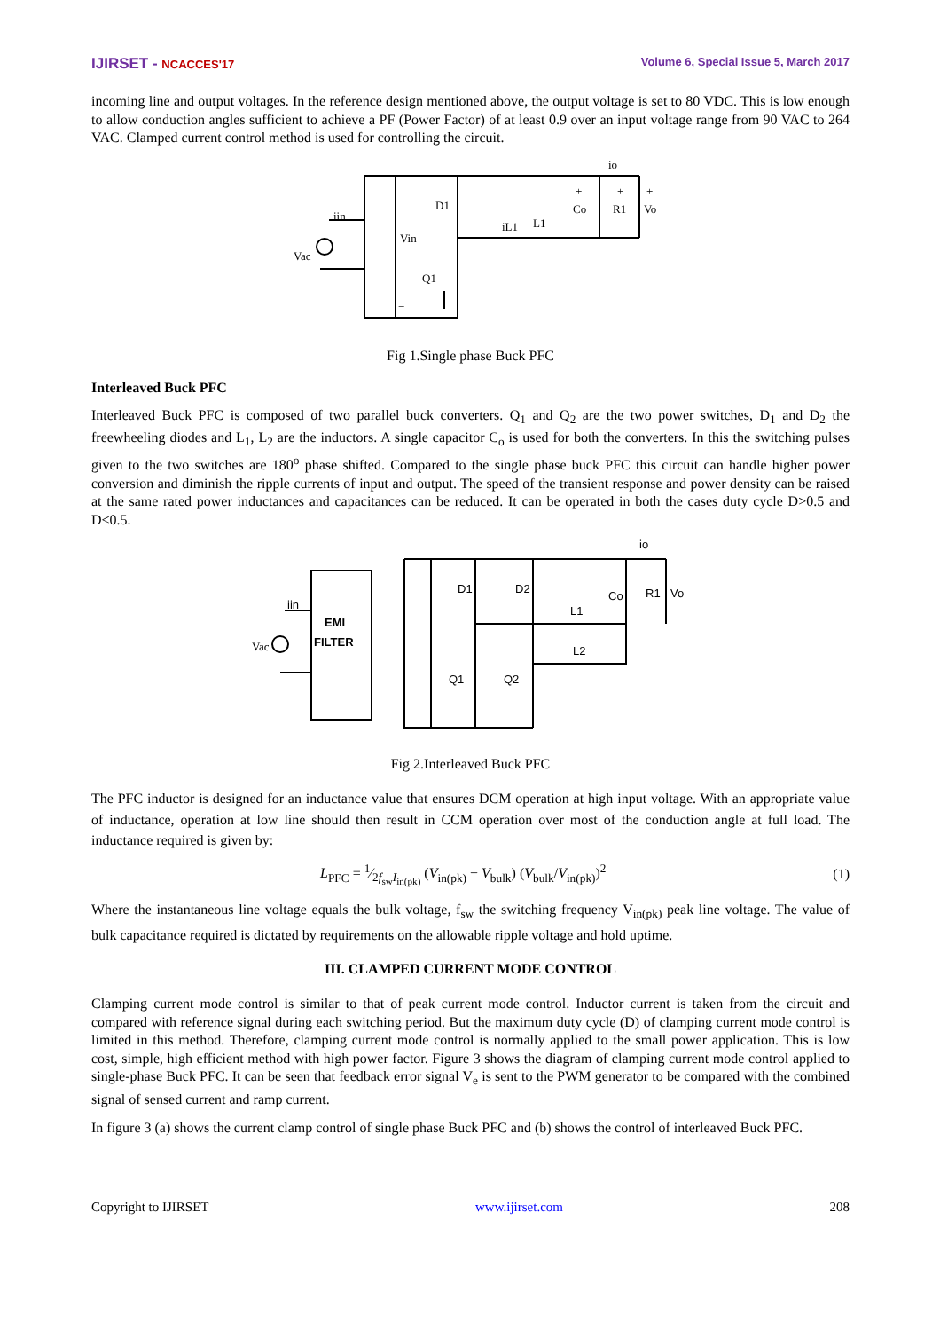IJIRSET - NCACCES'17 Volume 6, Special Issue 5, March 2017
incoming line and output voltages. In the reference design mentioned above, the output voltage is set to 80 VDC. This is low enough to allow conduction angles sufficient to achieve a PF (Power Factor) of at least 0.9 over an input voltage range from 90 VAC to 264 VAC. Clamped current control method is used for controlling the circuit.
Vac
iin
Vin
D1
Q1
L1
iL1
Co
R1
Vo
io
+
+
+
−
Fig 1.Single phase Buck PFC
Interleaved Buck PFC
Interleaved Buck PFC is composed of two parallel buck converters. Q<sub>1</sub> and Q<sub>2</sub> are the two power switches, D<sub>1</sub> and D<sub>2</sub> the freewheeling diodes and L<sub>1</sub>, L<sub>2</sub> are the inductors. A single capacitor C<sub>o</sub> is used for both the converters. In this the switching pulses given to the two switches are 180<sup>o</sup> phase shifted. Compared to the single phase buck PFC this circuit can handle higher power conversion and diminish the ripple currents of input and output. The speed of the transient response and power density can be raised at the same rated power inductances and capacitances can be reduced. It can be operated in both the cases duty cycle D>0.5 and D<0.5.
Vac
iin
EMI
FILTER
D1
D2
L1
L2
Q1
Q2
Co
R1
Vo
io
Fig 2.Interleaved Buck PFC
The PFC inductor is designed for an inductance value that ensures DCM operation at high input voltage. With an appropriate value of inductance, operation at low line should then result in CCM operation over most of the conduction angle at full load. The inductance required is given by:
L<sub>PFC</sub> = 1⁄2f<sub>sw</sub>I<sub>in(pk)</sub> (V<sub>in(pk)</sub> − V<sub>bulk</sub>) (V<sub>bulk</sub>/V<sub>in(pk)</sub>)<sup>2</sup>
(1)
Where the instantaneous line voltage equals the bulk voltage, f<sub>sw</sub> the switching frequency V<sub>in(pk)</sub> peak line voltage. The value of bulk capacitance required is dictated by requirements on the allowable ripple voltage and hold uptime.
III. CLAMPED CURRENT MODE CONTROL
Clamping current mode control is similar to that of peak current mode control. Inductor current is taken from the circuit and compared with reference signal during each switching period. But the maximum duty cycle (D) of clamping current mode control is limited in this method. Therefore, clamping current mode control is normally applied to the small power application. This is low cost, simple, high efficient method with high power factor. Figure 3 shows the diagram of clamping current mode control applied to single-phase Buck PFC. It can be seen that feedback error signal V<sub>e</sub> is sent to the PWM generator to be compared with the combined signal of sensed current and ramp current.
In figure 3 (a) shows the current clamp control of single phase Buck PFC and (b) shows the control of interleaved Buck PFC.
Copyright to IJIRSET www.ijirset.com 208